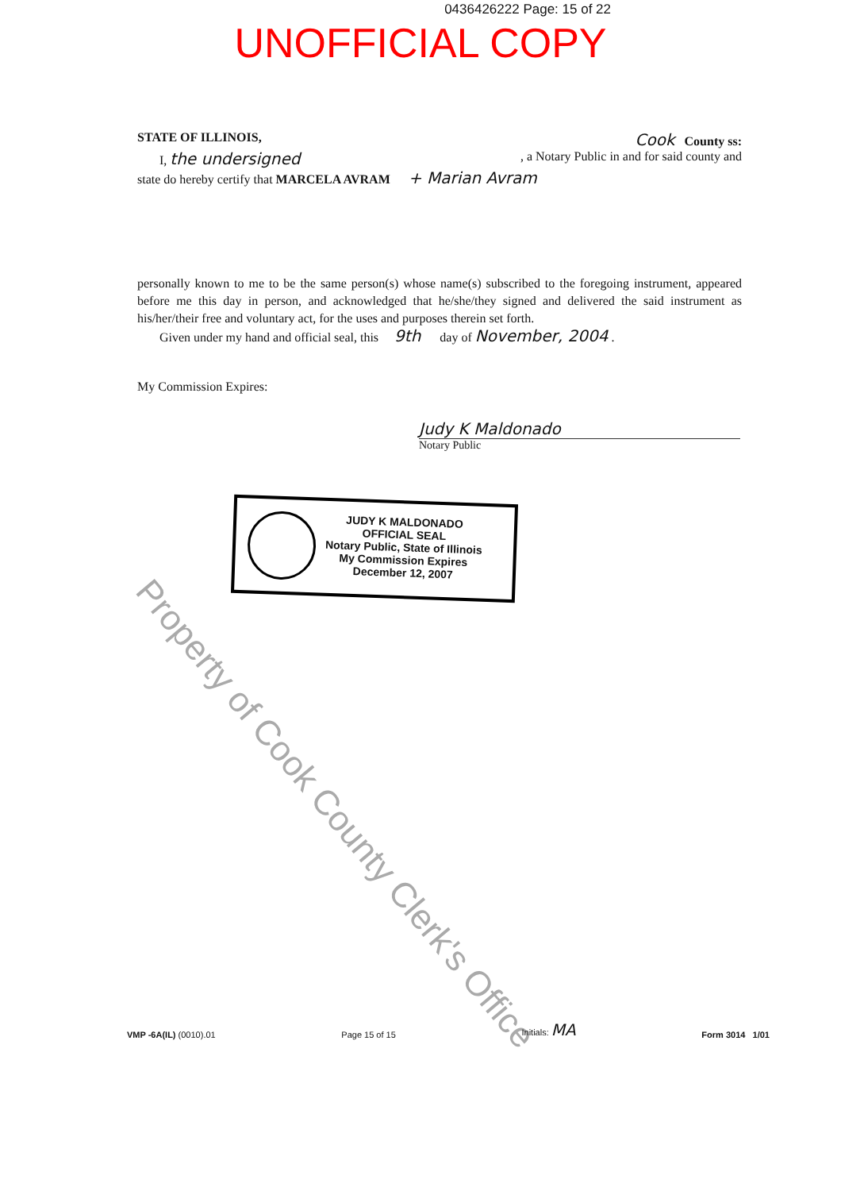0436426222 Page: 15 of 22
UNOFFICIAL COPY
STATE OF ILLINOIS, Cook County ss:
I, the undersigned, a Notary Public in and for said county and
state do hereby certify that MARCELA AVRAM + Marian Avram
personally known to me to be the same person(s) whose name(s) subscribed to the foregoing instrument, appeared before me this day in person, and acknowledged that he/she/they signed and delivered the said instrument as his/her/their free and voluntary act, for the uses and purposes therein set forth.
Given under my hand and official seal, this 9th day of November, 2004 .
My Commission Expires:
Judy K Maldonado
Notary Public
JUDY K MALDONADO
OFFICIAL SEAL
Notary Public, State of Illinois
My Commission Expires
December 12, 2007
Property of Cook County Clerk's Office
VMP -6A(IL) (0010).01 Page 15 of 15 Initials: MA Form 3014 1/01